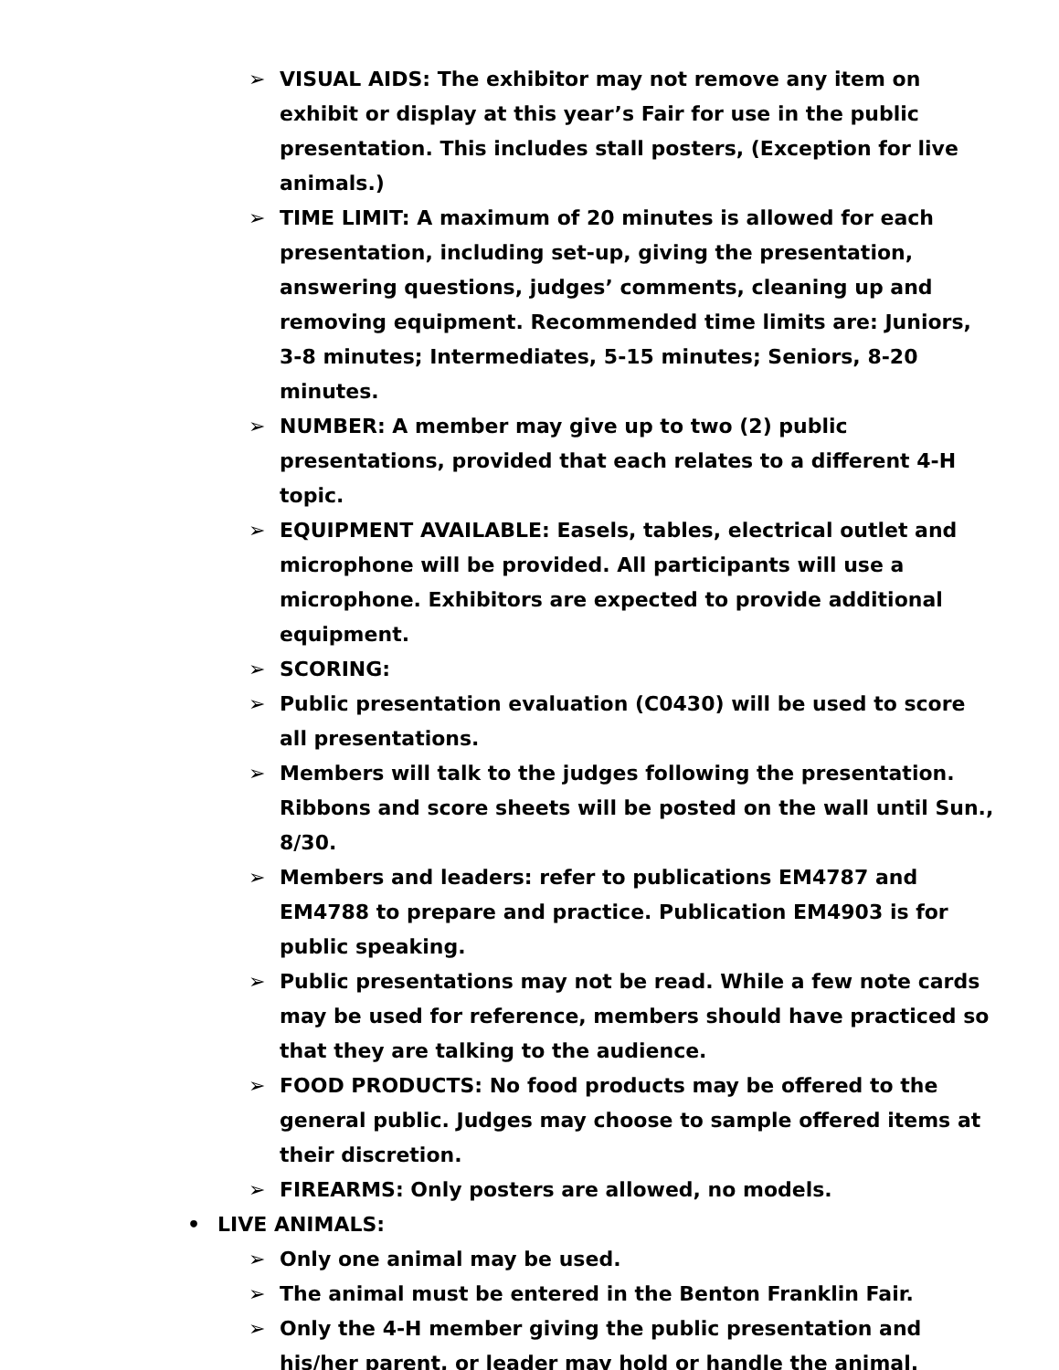➢ VISUAL AIDS: The exhibitor may not remove any item on exhibit or display at this year’s Fair for use in the public presentation. This includes stall posters, (Exception for live animals.)
➢ TIME LIMIT: A maximum of 20 minutes is allowed for each presentation, including set-up, giving the presentation, answering questions, judges’ comments, cleaning up and removing equipment. Recommended time limits are: Juniors, 3-8 minutes; Intermediates, 5-15 minutes; Seniors, 8-20 minutes.
➢ NUMBER: A member may give up to two (2) public presentations, provided that each relates to a different 4-H topic.
➢ EQUIPMENT AVAILABLE: Easels, tables, electrical outlet and microphone will be provided. All participants will use a microphone. Exhibitors are expected to provide additional equipment.
➢ SCORING:
➢ Public presentation evaluation (C0430) will be used to score all presentations.
➢ Members will talk to the judges following the presentation. Ribbons and score sheets will be posted on the wall until Sun., 8/30.
➢ Members and leaders: refer to publications EM4787 and EM4788 to prepare and practice. Publication EM4903 is for public speaking.
➢ Public presentations may not be read. While a few note cards may be used for reference, members should have practiced so that they are talking to the audience.
➢ FOOD PRODUCTS: No food products may be offered to the general public. Judges may choose to sample offered items at their discretion.
➢ FIREARMS: Only posters are allowed, no models.
• LIVE ANIMALS:
➢ Only one animal may be used.
➢ The animal must be entered in the Benton Franklin Fair.
➢ Only the 4-H member giving the public presentation and his/her parent, or leader may hold or handle the animal.